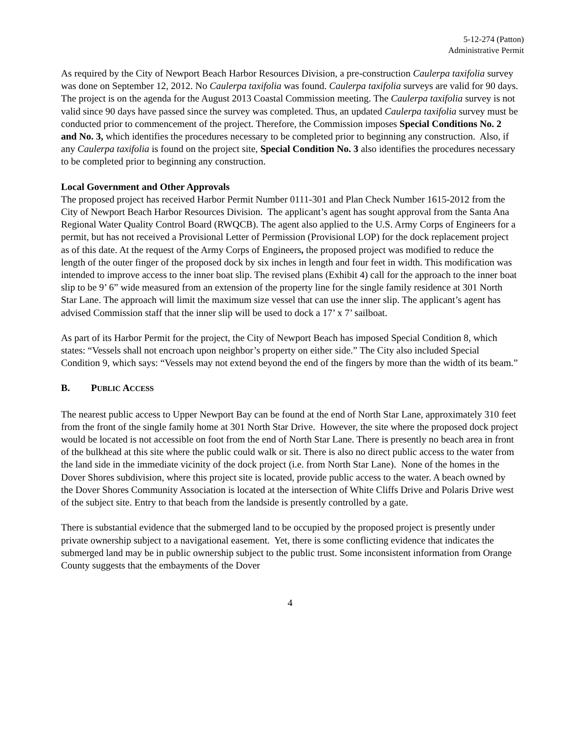5-12-274 (Patton)
Administrative Permit
As required by the City of Newport Beach Harbor Resources Division, a pre-construction Caulerpa taxifolia survey was done on September 12, 2012. No Caulerpa taxifolia was found. Caulerpa taxifolia surveys are valid for 90 days. The project is on the agenda for the August 2013 Coastal Commission meeting. The Caulerpa taxifolia survey is not valid since 90 days have passed since the survey was completed. Thus, an updated Caulerpa taxifolia survey must be conducted prior to commencement of the project. Therefore, the Commission imposes Special Conditions No. 2 and No. 3, which identifies the procedures necessary to be completed prior to beginning any construction. Also, if any Caulerpa taxifolia is found on the project site, Special Condition No. 3 also identifies the procedures necessary to be completed prior to beginning any construction.
Local Government and Other Approvals
The proposed project has received Harbor Permit Number 0111-301 and Plan Check Number 1615-2012 from the City of Newport Beach Harbor Resources Division. The applicant’s agent has sought approval from the Santa Ana Regional Water Quality Control Board (RWQCB). The agent also applied to the U.S. Army Corps of Engineers for a permit, but has not received a Provisional Letter of Permission (Provisional LOP) for the dock replacement project as of this date. At the request of the Army Corps of Engineers, the proposed project was modified to reduce the length of the outer finger of the proposed dock by six inches in length and four feet in width. This modification was intended to improve access to the inner boat slip. The revised plans (Exhibit 4) call for the approach to the inner boat slip to be 9’ 6” wide measured from an extension of the property line for the single family residence at 301 North Star Lane. The approach will limit the maximum size vessel that can use the inner slip. The applicant’s agent has advised Commission staff that the inner slip will be used to dock a 17’ x 7’ sailboat.
As part of its Harbor Permit for the project, the City of Newport Beach has imposed Special Condition 8, which states: “Vessels shall not encroach upon neighbor’s property on either side.” The City also included Special Condition 9, which says: “Vessels may not extend beyond the end of the fingers by more than the width of its beam.”
B. PUBLIC ACCESS
The nearest public access to Upper Newport Bay can be found at the end of North Star Lane, approximately 310 feet from the front of the single family home at 301 North Star Drive. However, the site where the proposed dock project would be located is not accessible on foot from the end of North Star Lane. There is presently no beach area in front of the bulkhead at this site where the public could walk or sit. There is also no direct public access to the water from the land side in the immediate vicinity of the dock project (i.e. from North Star Lane). None of the homes in the Dover Shores subdivision, where this project site is located, provide public access to the water. A beach owned by the Dover Shores Community Association is located at the intersection of White Cliffs Drive and Polaris Drive west of the subject site. Entry to that beach from the landside is presently controlled by a gate.
There is substantial evidence that the submerged land to be occupied by the proposed project is presently under private ownership subject to a navigational easement. Yet, there is some conflicting evidence that indicates the submerged land may be in public ownership subject to the public trust. Some inconsistent information from Orange County suggests that the embayments of the Dover
4